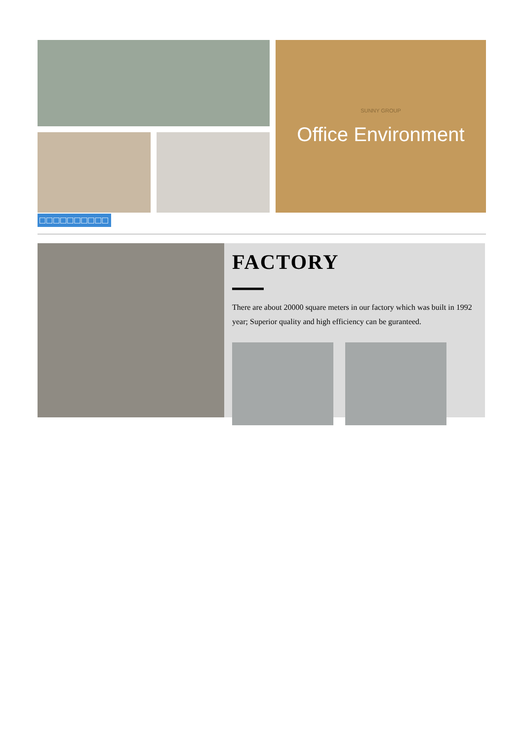SUNNY GROUP
Office Environment
□□□□□□□□□□
FACTORY
There are about 20000 square meters in our factory which was built in 1992 year; Superior quality and high efficiency can be guranteed.